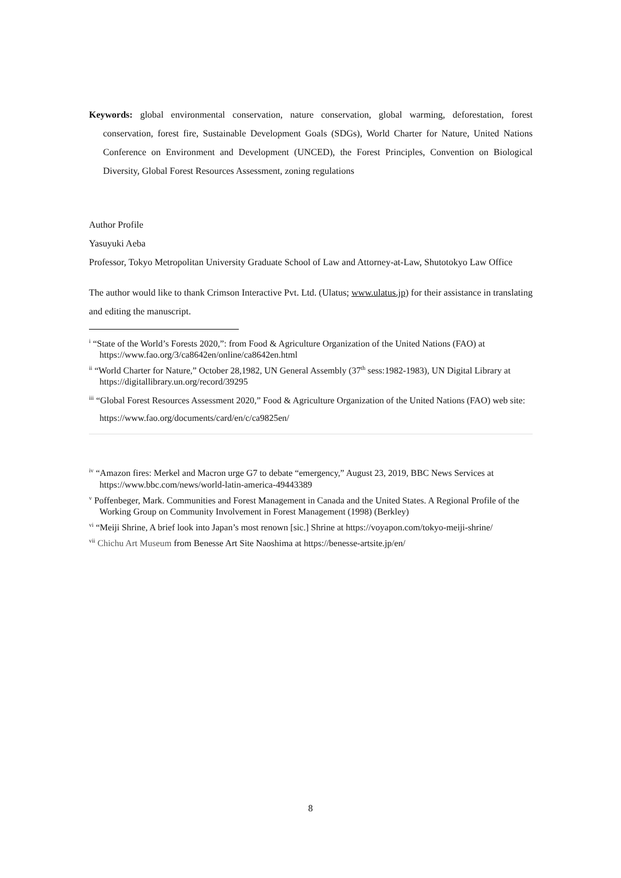Keywords: global environmental conservation, nature conservation, global warming, deforestation, forest conservation, forest fire, Sustainable Development Goals (SDGs), World Charter for Nature, United Nations Conference on Environment and Development (UNCED), the Forest Principles, Convention on Biological Diversity, Global Forest Resources Assessment, zoning regulations
Author Profile
Yasuyuki Aeba
Professor, Tokyo Metropolitan University Graduate School of Law and Attorney-at-Law, Shutotokyo Law Office
The author would like to thank Crimson Interactive Pvt. Ltd. (Ulatus; www.ulatus.jp) for their assistance in translating and editing the manuscript.
<sup>i</sup> “State of the World’s Forests 2020,”: from Food & Agriculture Organization of the United Nations (FAO) at https://www.fao.org/3/ca8642en/online/ca8642en.html
<sup>ii</sup> “World Charter for Nature,” October 28,1982, UN General Assembly (37<sup>th</sup> sess:1982-1983), UN Digital Library at https://digitallibrary.un.org/record/39295
<sup>iii</sup> “Global Forest Resources Assessment 2020,” Food & Agriculture Organization of the United Nations (FAO) web site: https://www.fao.org/documents/card/en/c/ca9825en/
<sup>iv</sup> “Amazon fires: Merkel and Macron urge G7 to debate “emergency,” August 23, 2019, BBC News Services at https://www.bbc.com/news/world-latin-america-49443389
<sup>v</sup> Poffenbeger, Mark. Communities and Forest Management in Canada and the United States. A Regional Profile of the Working Group on Community Involvement in Forest Management (1998) (Berkley)
<sup>vi</sup> “Meiji Shrine, A brief look into Japan’s most renown [sic.] Shrine at https://voyapon.com/tokyo-meiji-shrine/
<sup>vii</sup> Chichu Art Museum from Benesse Art Site Naoshima at https://benesse-artsite.jp/en/
8